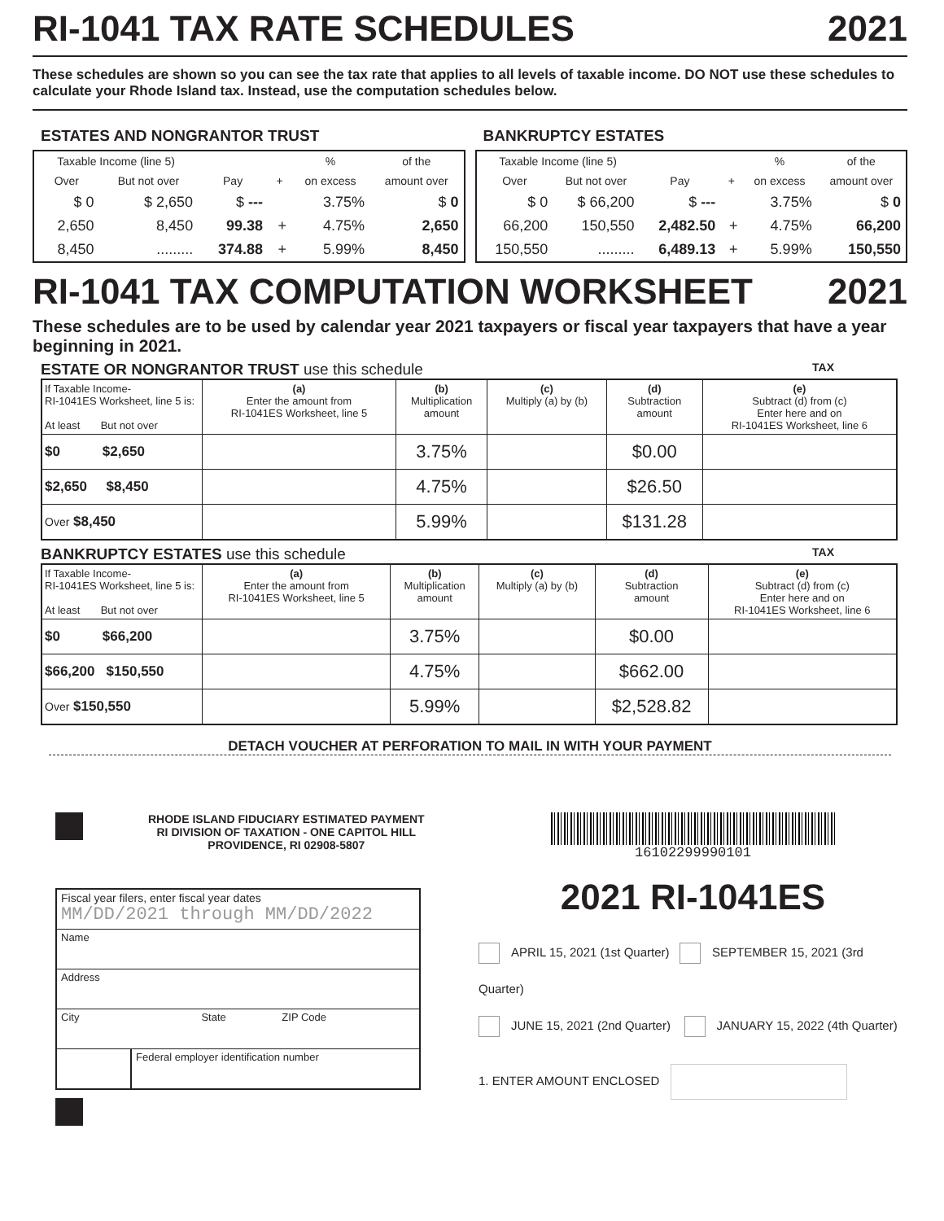RI-1041 TAX RATE SCHEDULES 2021
These schedules are shown so you can see the tax rate that applies to all levels of taxable income. DO NOT use these schedules to calculate your Rhode Island tax. Instead, use the computation schedules below.
ESTATES AND NONGRANTOR TRUST
| Taxable Income (line 5) | | | | % | of the |
| --- | --- | --- | --- | --- | --- |
| Over | But not over | Pay | + | on excess | amount over |
| $ 0 | $ 2,650 | $ --- | | 3.75% | $ 0 |
| 2,650 | 8,450 | 99.38 | + | 4.75% | 2,650 |
| 8,450 | ......... | 374.88 | + | 5.99% | 8,450 |
BANKRUPTCY ESTATES
| Taxable Income (line 5) | | | | % | of the |
| --- | --- | --- | --- | --- | --- |
| Over | But not over | Pay | + | on excess | amount over |
| $ 0 | $ 66,200 | $ --- | | 3.75% | $ 0 |
| 66,200 | 150,550 | 2,482.50 | + | 4.75% | 66,200 |
| 150,550 | ......... | 6,489.13 | + | 5.99% | 150,550 |
RI-1041 TAX COMPUTATION WORKSHEET 2021
These schedules are to be used by calendar year 2021 taxpayers or fiscal year taxpayers that have a year beginning in 2021.
ESTATE OR NONGRANTOR TRUST use this schedule TAX
| If Taxable Income- RI-1041ES Worksheet, line 5 is: At least But not over | (a) Enter the amount from RI-1041ES Worksheet, line 5 | (b) Multiplication amount | (c) Multiply (a) by (b) | (d) Subtraction amount | (e) Subtract (d) from (c) Enter here and on RI-1041ES Worksheet, line 6 |
| --- | --- | --- | --- | --- | --- |
| $0 $2,650 | | 3.75% | | $0.00 | |
| $2,650 $8,450 | | 4.75% | | $26.50 | |
| Over $8,450 | | 5.99% | | $131.28 | |
BANKRUPTCY ESTATES use this schedule TAX
| If Taxable Income- RI-1041ES Worksheet, line 5 is: At least But not over | (a) Enter the amount from RI-1041ES Worksheet, line 5 | (b) Multiplication amount | (c) Multiply (a) by (b) | (d) Subtraction amount | (e) Subtract (d) from (c) Enter here and on RI-1041ES Worksheet, line 6 |
| --- | --- | --- | --- | --- | --- |
| $0 $66,200 | | 3.75% | | $0.00 | |
| $66,200 $150,550 | | 4.75% | | $662.00 | |
| Over $150,550 | | 5.99% | | $2,528.82 | |
DETACH VOUCHER AT PERFORATION TO MAIL IN WITH YOUR PAYMENT
RHODE ISLAND FIDUCIARY ESTIMATED PAYMENT
RI DIVISION OF TAXATION - ONE CAPITOL HILL
PROVIDENCE, RI 02908-5807
Fiscal year filers, enter fiscal year dates
MM/DD/2021 through MM/DD/2022
Name
Address
City State ZIP Code
Federal employer identification number
16102299990101
2021 RI-1041ES
APRIL 15, 2021 (1st Quarter) SEPTEMBER 15, 2021 (3rd Quarter)
JUNE 15, 2021 (2nd Quarter) JANUARY 15, 2022 (4th Quarter)
1. ENTER AMOUNT ENCLOSED